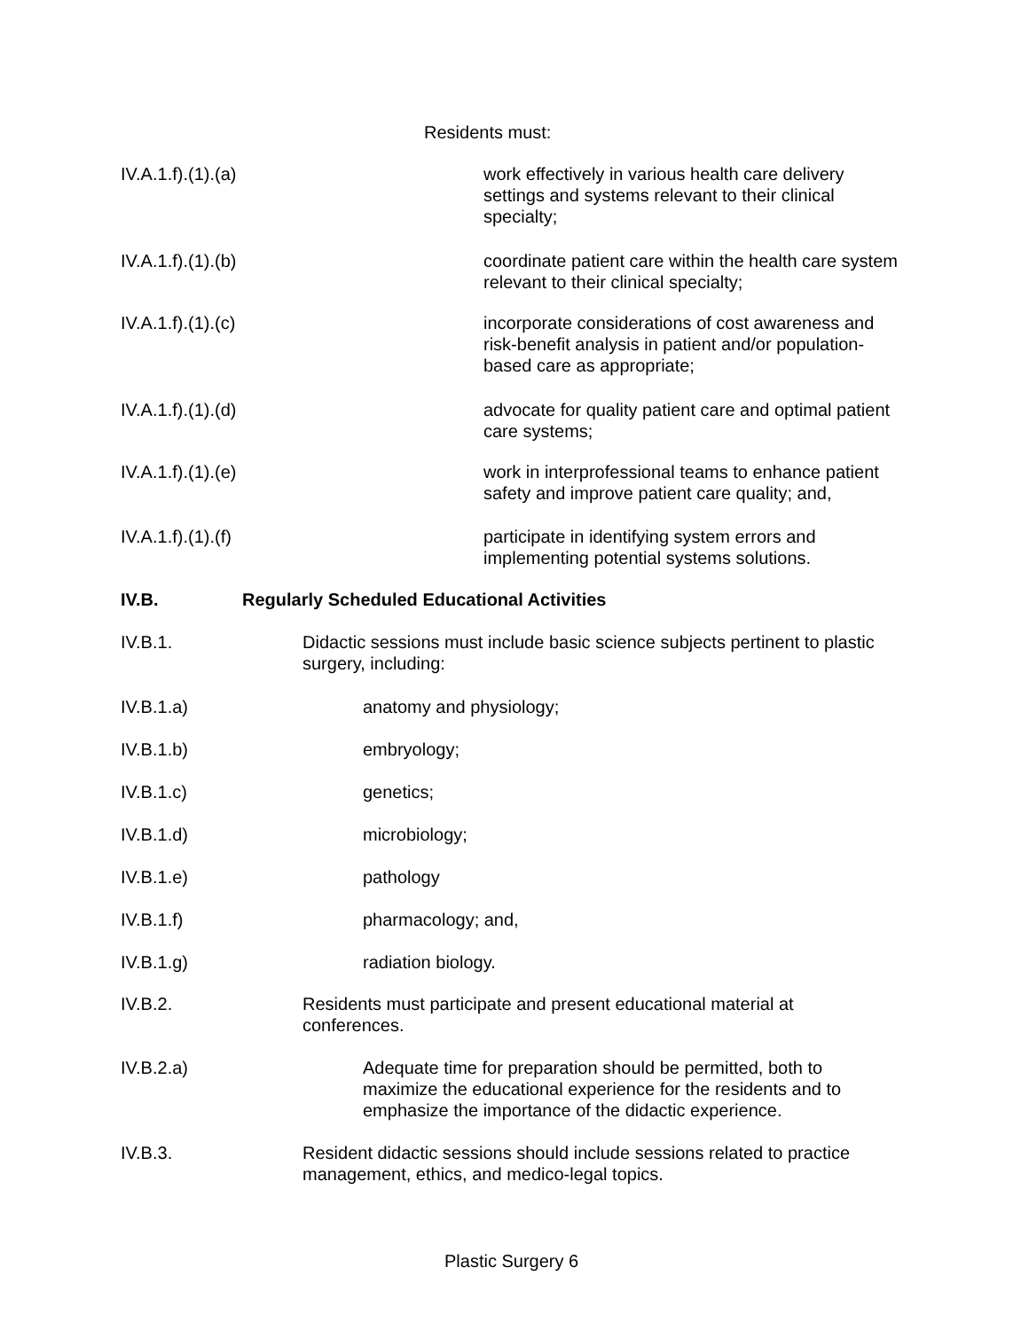Residents must:
IV.A.1.f).(1).(a) work effectively in various health care delivery settings and systems relevant to their clinical specialty;
IV.A.1.f).(1).(b) coordinate patient care within the health care system relevant to their clinical specialty;
IV.A.1.f).(1).(c) incorporate considerations of cost awareness and risk-benefit analysis in patient and/or population-based care as appropriate;
IV.A.1.f).(1).(d) advocate for quality patient care and optimal patient care systems;
IV.A.1.f).(1).(e) work in interprofessional teams to enhance patient safety and improve patient care quality; and,
IV.A.1.f).(1).(f) participate in identifying system errors and implementing potential systems solutions.
IV.B. Regularly Scheduled Educational Activities
IV.B.1. Didactic sessions must include basic science subjects pertinent to plastic surgery, including:
IV.B.1.a) anatomy and physiology;
IV.B.1.b) embryology;
IV.B.1.c) genetics;
IV.B.1.d) microbiology;
IV.B.1.e) pathology
IV.B.1.f) pharmacology; and,
IV.B.1.g) radiation biology.
IV.B.2. Residents must participate and present educational material at conferences.
IV.B.2.a) Adequate time for preparation should be permitted, both to maximize the educational experience for the residents and to emphasize the importance of the didactic experience.
IV.B.3. Resident didactic sessions should include sessions related to practice management, ethics, and medico-legal topics.
Plastic Surgery 6